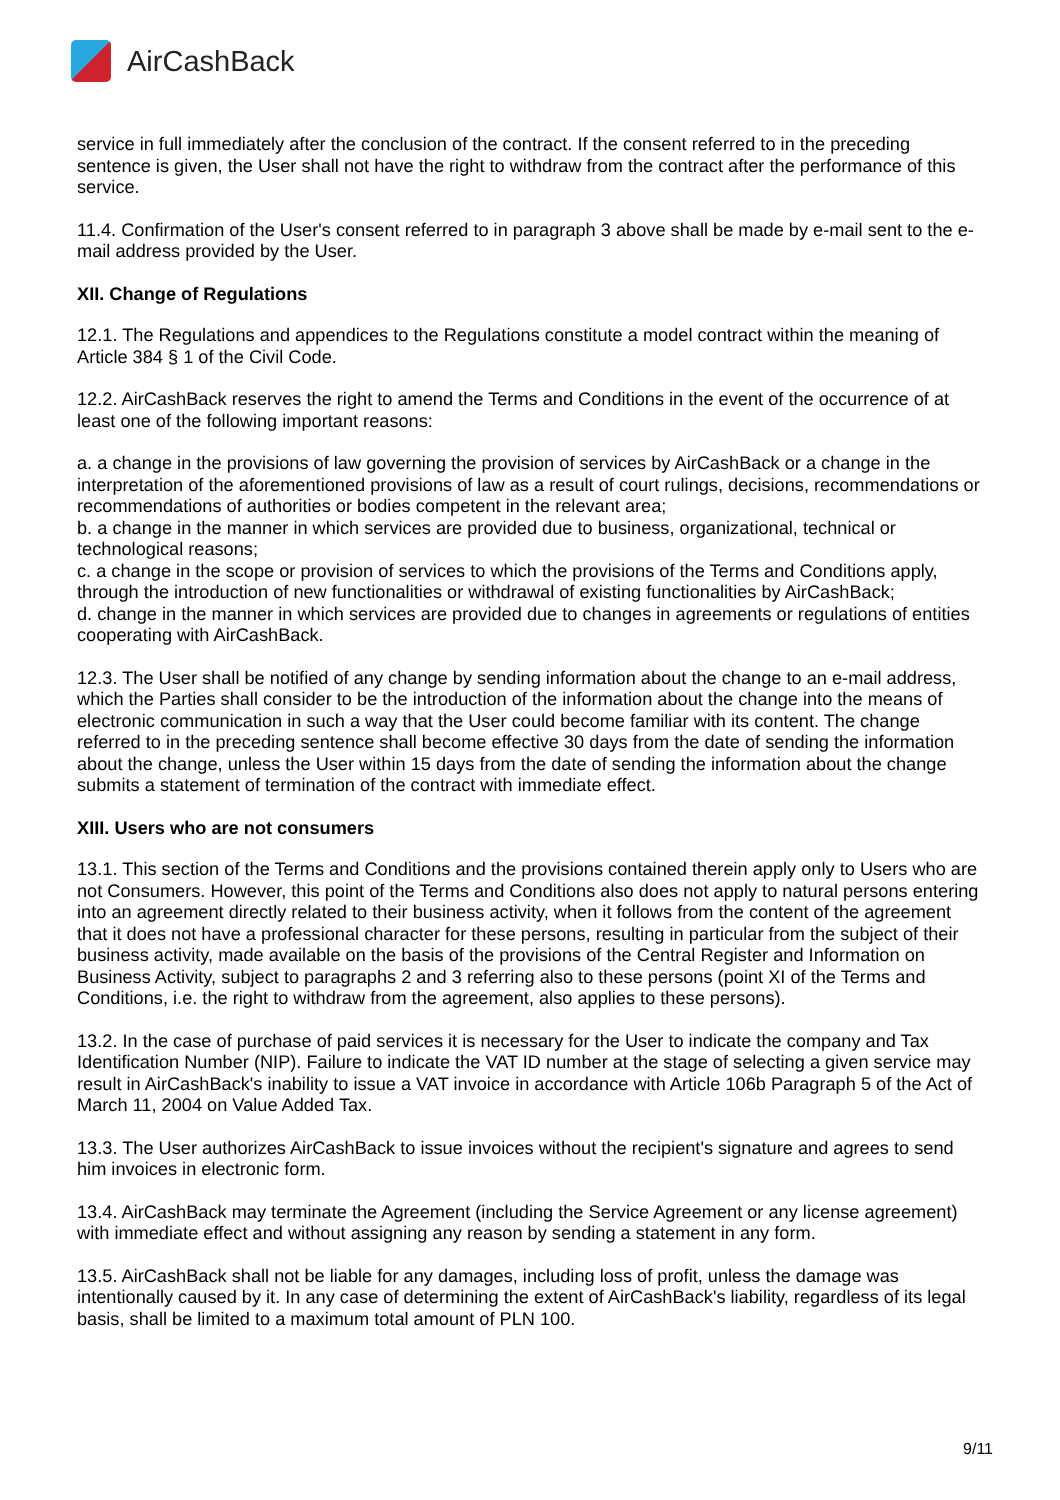Air CashBack
service in full immediately after the conclusion of the contract. If the consent referred to in the preceding sentence is given, the User shall not have the right to withdraw from the contract after the performance of this service.
11.4. Confirmation of the User's consent referred to in paragraph 3 above shall be made by e-mail sent to the e-mail address provided by the User.
XII. Change of Regulations
12.1. The Regulations and appendices to the Regulations constitute a model contract within the meaning of Article 384 § 1 of the Civil Code.
12.2. AirCashBack reserves the right to amend the Terms and Conditions in the event of the occurrence of at least one of the following important reasons:
a. a change in the provisions of law governing the provision of services by AirCashBack or a change in the interpretation of the aforementioned provisions of law as a result of court rulings, decisions, recommendations or recommendations of authorities or bodies competent in the relevant area;
b. a change in the manner in which services are provided due to business, organizational, technical or technological reasons;
c. a change in the scope or provision of services to which the provisions of the Terms and Conditions apply, through the introduction of new functionalities or withdrawal of existing functionalities by AirCashBack;
d. change in the manner in which services are provided due to changes in agreements or regulations of entities cooperating with AirCashBack.
12.3. The User shall be notified of any change by sending information about the change to an e-mail address, which the Parties shall consider to be the introduction of the information about the change into the means of electronic communication in such a way that the User could become familiar with its content. The change referred to in the preceding sentence shall become effective 30 days from the date of sending the information about the change, unless the User within 15 days from the date of sending the information about the change submits a statement of termination of the contract with immediate effect.
XIII. Users who are not consumers
13.1. This section of the Terms and Conditions and the provisions contained therein apply only to Users who are not Consumers. However, this point of the Terms and Conditions also does not apply to natural persons entering into an agreement directly related to their business activity, when it follows from the content of the agreement that it does not have a professional character for these persons, resulting in particular from the subject of their business activity, made available on the basis of the provisions of the Central Register and Information on Business Activity, subject to paragraphs 2 and 3 referring also to these persons (point XI of the Terms and Conditions, i.e. the right to withdraw from the agreement, also applies to these persons).
13.2. In the case of purchase of paid services it is necessary for the User to indicate the company and Tax Identification Number (NIP). Failure to indicate the VAT ID number at the stage of selecting a given service may result in AirCashBack's inability to issue a VAT invoice in accordance with Article 106b Paragraph 5 of the Act of March 11, 2004 on Value Added Tax.
13.3. The User authorizes AirCashBack to issue invoices without the recipient's signature and agrees to send him invoices in electronic form.
13.4. AirCashBack may terminate the Agreement (including the Service Agreement or any license agreement) with immediate effect and without assigning any reason by sending a statement in any form.
13.5. AirCashBack shall not be liable for any damages, including loss of profit, unless the damage was intentionally caused by it. In any case of determining the extent of AirCashBack's liability, regardless of its legal basis, shall be limited to a maximum total amount of PLN 100.
9/11